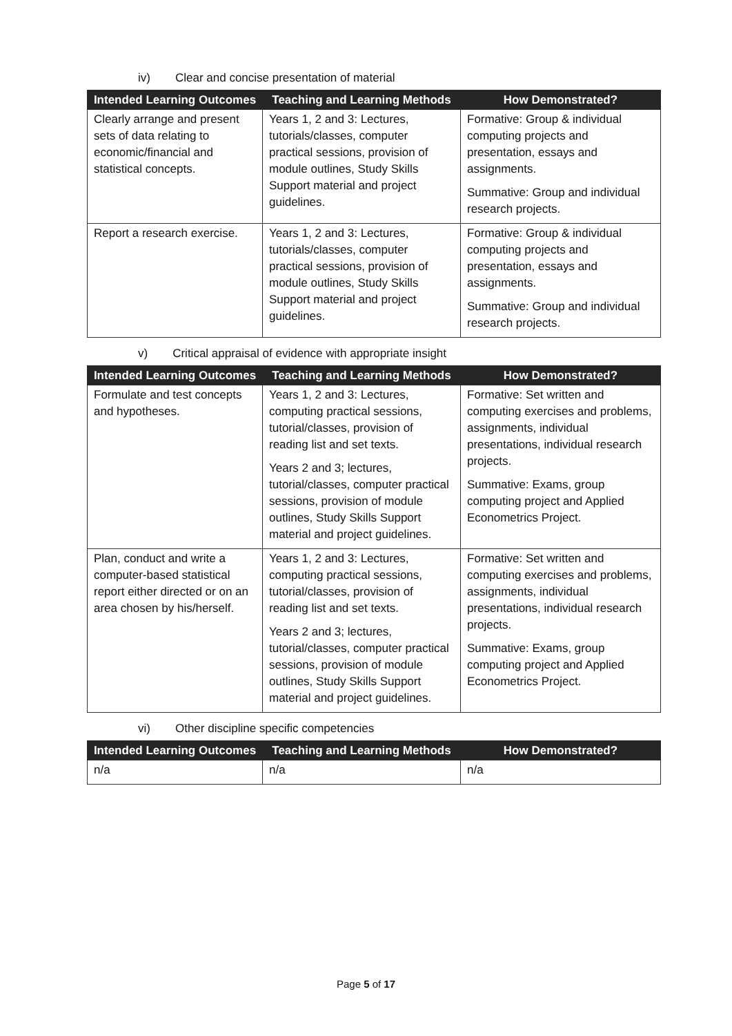iv) Clear and concise presentation of material
| Intended Learning Outcomes | Teaching and Learning Methods | How Demonstrated? |
| --- | --- | --- |
| Clearly arrange and present sets of data relating to economic/financial and statistical concepts. | Years 1, 2 and 3: Lectures, tutorials/classes, computer practical sessions, provision of module outlines, Study Skills Support material and project guidelines. | Formative: Group & individual computing projects and presentation, essays and assignments. Summative: Group and individual research projects. |
| Report a research exercise. | Years 1, 2 and 3: Lectures, tutorials/classes, computer practical sessions, provision of module outlines, Study Skills Support material and project guidelines. | Formative: Group & individual computing projects and presentation, essays and assignments. Summative: Group and individual research projects. |
v) Critical appraisal of evidence with appropriate insight
| Intended Learning Outcomes | Teaching and Learning Methods | How Demonstrated? |
| --- | --- | --- |
| Formulate and test concepts and hypotheses. | Years 1, 2 and 3: Lectures, computing practical sessions, tutorial/classes, provision of reading list and set texts. Years 2 and 3; lectures, tutorial/classes, computer practical sessions, provision of module outlines, Study Skills Support material and project guidelines. | Formative: Set written and computing exercises and problems, assignments, individual presentations, individual research projects. Summative: Exams, group computing project and Applied Econometrics Project. |
| Plan, conduct and write a computer-based statistical report either directed or on an area chosen by his/herself. | Years 1, 2 and 3: Lectures, computing practical sessions, tutorial/classes, provision of reading list and set texts. Years 2 and 3; lectures, tutorial/classes, computer practical sessions, provision of module outlines, Study Skills Support material and project guidelines. | Formative: Set written and computing exercises and problems, assignments, individual presentations, individual research projects. Summative: Exams, group computing project and Applied Econometrics Project. |
vi) Other discipline specific competencies
| Intended Learning Outcomes | Teaching and Learning Methods | How Demonstrated? |
| --- | --- | --- |
| n/a | n/a | n/a |
Page 5 of 17